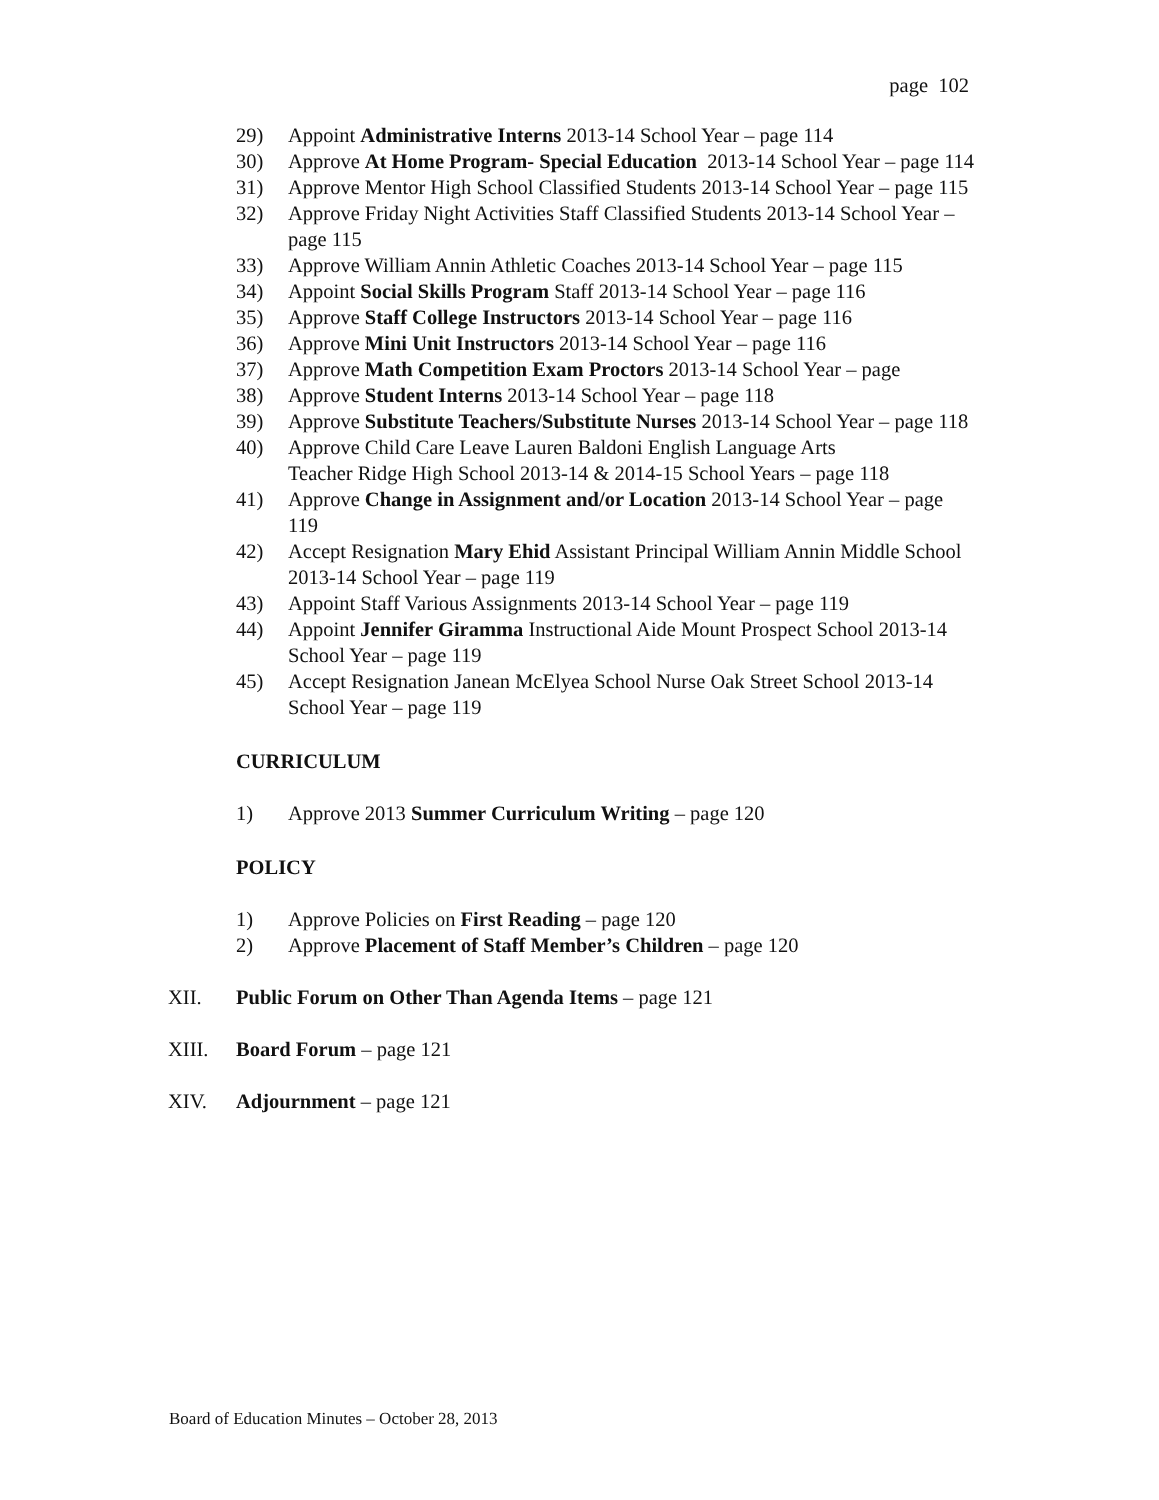page 102
29) Appoint Administrative Interns 2013-14 School Year – page 114
30) Approve At Home Program- Special Education 2013-14 School Year – page 114
31) Approve Mentor High School Classified Students 2013-14 School Year – page 115
32) Approve Friday Night Activities Staff Classified Students 2013-14 School Year – page 115
33) Approve William Annin Athletic Coaches 2013-14 School Year – page 115
34) Appoint Social Skills Program Staff 2013-14 School Year – page 116
35) Approve Staff College Instructors 2013-14 School Year – page 116
36) Approve Mini Unit Instructors 2013-14 School Year – page 116
37) Approve Math Competition Exam Proctors 2013-14 School Year – page
38) Approve Student Interns 2013-14 School Year – page 118
39) Approve Substitute Teachers/Substitute Nurses 2013-14 School Year – page 118
40) Approve Child Care Leave Lauren Baldoni English Language Arts
Teacher Ridge High School 2013-14 & 2014-15 School Years – page 118
41) Approve Change in Assignment and/or Location 2013-14 School Year – page 119
42) Accept Resignation Mary Ehid Assistant Principal William Annin Middle School 2013-14 School Year – page 119
43) Appoint Staff Various Assignments 2013-14 School Year – page 119
44) Appoint Jennifer Giramma Instructional Aide Mount Prospect School 2013-14 School Year – page 119
45) Accept Resignation Janean McElyea School Nurse Oak Street School 2013-14 School Year – page 119
CURRICULUM
1) Approve 2013 Summer Curriculum Writing – page 120
POLICY
1) Approve Policies on First Reading – page 120
2) Approve Placement of Staff Member’s Children – page 120
XII. Public Forum on Other Than Agenda Items – page 121
XIII. Board Forum – page 121
XIV. Adjournment – page 121
Board of Education Minutes – October 28, 2013